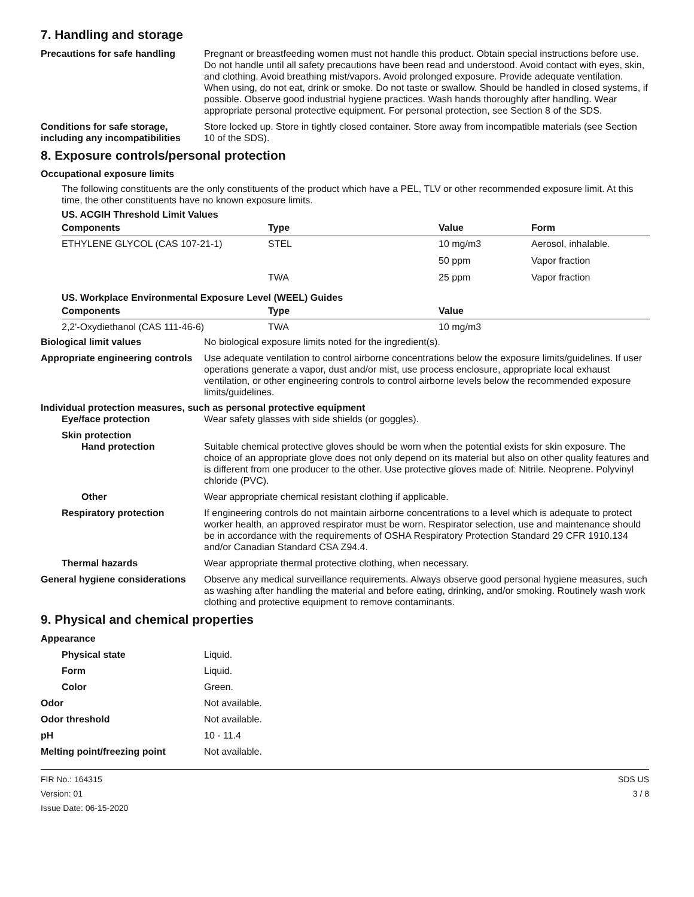7. Handling and storage
Precautions for safe handling
Pregnant or breastfeeding women must not handle this product. Obtain special instructions before use. Do not handle until all safety precautions have been read and understood. Avoid contact with eyes, skin, and clothing. Avoid breathing mist/vapors. Avoid prolonged exposure. Provide adequate ventilation. When using, do not eat, drink or smoke. Do not taste or swallow. Should be handled in closed systems, if possible. Observe good industrial hygiene practices. Wash hands thoroughly after handling. Wear appropriate personal protective equipment. For personal protection, see Section 8 of the SDS.
Conditions for safe storage, including any incompatibilities
Store locked up. Store in tightly closed container. Store away from incompatible materials (see Section 10 of the SDS).
8. Exposure controls/personal protection
Occupational exposure limits
The following constituents are the only constituents of the product which have a PEL, TLV or other recommended exposure limit. At this time, the other constituents have no known exposure limits.
US. ACGIH Threshold Limit Values
| Components | Type | Value | Form |
| --- | --- | --- | --- |
| ETHYLENE GLYCOL (CAS 107-21-1) | STEL | 10 mg/m3 | Aerosol, inhalable. |
| | | 50 ppm | Vapor fraction |
| | TWA | 25 ppm | Vapor fraction |
US. Workplace Environmental Exposure Level (WEEL) Guides
| Components | Type | Value |
| --- | --- | --- |
| 2,2'-Oxydiethanol (CAS 111-46-6) | TWA | 10 mg/m3 |
Biological limit values No biological exposure limits noted for the ingredient(s).
Appropriate engineering controls
Use adequate ventilation to control airborne concentrations below the exposure limits/guidelines. If user operations generate a vapor, dust and/or mist, use process enclosure, appropriate local exhaust ventilation, or other engineering controls to control airborne levels below the recommended exposure limits/guidelines.
Individual protection measures, such as personal protective equipment
Eye/face protection Wear safety glasses with side shields (or goggles).
Skin protection
Hand protection Suitable chemical protective gloves should be worn when the potential exists for skin exposure. The choice of an appropriate glove does not only depend on its material but also on other quality features and is different from one producer to the other. Use protective gloves made of: Nitrile. Neoprene. Polyvinyl chloride (PVC).
Other Wear appropriate chemical resistant clothing if applicable.
Respiratory protection If engineering controls do not maintain airborne concentrations to a level which is adequate to protect worker health, an approved respirator must be worn. Respirator selection, use and maintenance should be in accordance with the requirements of OSHA Respiratory Protection Standard 29 CFR 1910.134 and/or Canadian Standard CSA Z94.4.
Thermal hazards Wear appropriate thermal protective clothing, when necessary.
General hygiene considerations
Observe any medical surveillance requirements. Always observe good personal hygiene measures, such as washing after handling the material and before eating, drinking, and/or smoking. Routinely wash work clothing and protective equipment to remove contaminants.
9. Physical and chemical properties
Appearance
Physical state Liquid.
Form Liquid.
Color Green.
Odor Not available.
Odor threshold Not available.
pH 10 - 11.4
Melting point/freezing point Not available.
FIR No.: 164315
Version: 01
Issue Date: 06-15-2020
SDS US
3 / 8